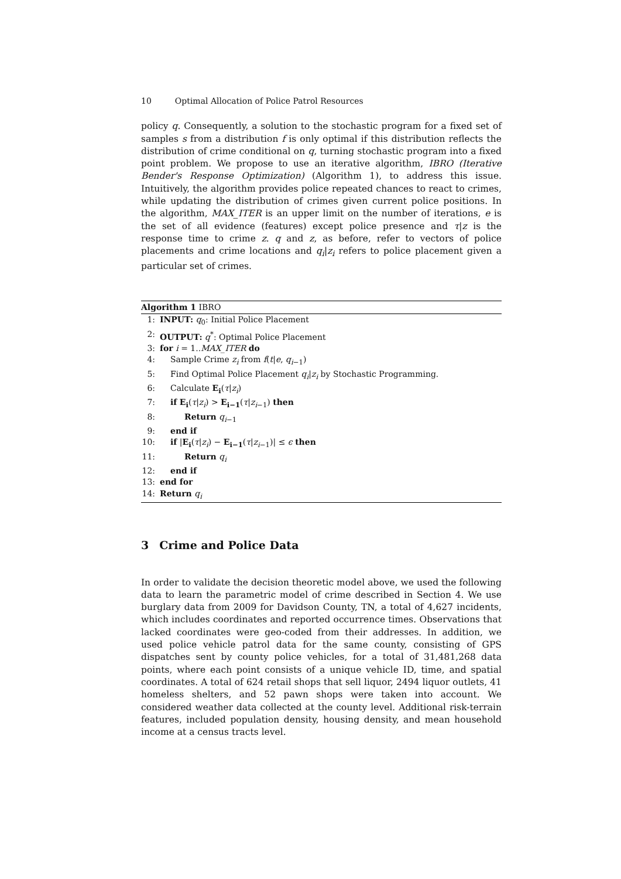10 Optimal Allocation of Police Patrol Resources
policy q. Consequently, a solution to the stochastic program for a fixed set of samples s from a distribution f is only optimal if this distribution reflects the distribution of crime conditional on q, turning stochastic program into a fixed point problem. We propose to use an iterative algorithm, IBRO (Iterative Bender's Response Optimization) (Algorithm 1), to address this issue. Intuitively, the algorithm provides police repeated chances to react to crimes, while updating the distribution of crimes given current police positions. In the algorithm, MAX_ITER is an upper limit on the number of iterations, e is the set of all evidence (features) except police presence and τ|z is the response time to crime z. q and z, as before, refer to vectors of police placements and crime locations and q<sub>i</sub>|z<sub>i</sub> refers to police placement given a particular set of crimes.
Algorithm 1 IBRO
1: INPUT: q<sub>0</sub>: Initial Police Placement
2: OUTPUT: q<sup>*</sup>: Optimal Police Placement
3: for i = 1..MAX_ITER do
4: Sample Crime z<sub>i</sub> from f(t|e, q<sub>i−1</sub>)
5: Find Optimal Police Placement q<sub>i</sub>|z<sub>i</sub> by Stochastic Programming.
6: Calculate E<sub>i</sub>(τ|z<sub>i</sub>)
7: if E<sub>i</sub>(τ|z<sub>i</sub>) > E<sub>i−1</sub>(τ|z<sub>i−1</sub>) then
8: Return q<sub>i−1</sub>
9: end if
10: if |E<sub>i</sub>(τ|z<sub>i</sub>) − E<sub>i−1</sub>(τ|z<sub>i−1</sub>)| ≤ ϵ then
11: Return q<sub>i</sub>
12: end if
13: end for
14: Return q<sub>i</sub>
3 Crime and Police Data
In order to validate the decision theoretic model above, we used the following data to learn the parametric model of crime described in Section 4. We use burglary data from 2009 for Davidson County, TN, a total of 4,627 incidents, which includes coordinates and reported occurrence times. Observations that lacked coordinates were geo-coded from their addresses. In addition, we used police vehicle patrol data for the same county, consisting of GPS dispatches sent by county police vehicles, for a total of 31,481,268 data points, where each point consists of a unique vehicle ID, time, and spatial coordinates. A total of 624 retail shops that sell liquor, 2494 liquor outlets, 41 homeless shelters, and 52 pawn shops were taken into account. We considered weather data collected at the county level. Additional risk-terrain features, included population density, housing density, and mean household income at a census tracts level.